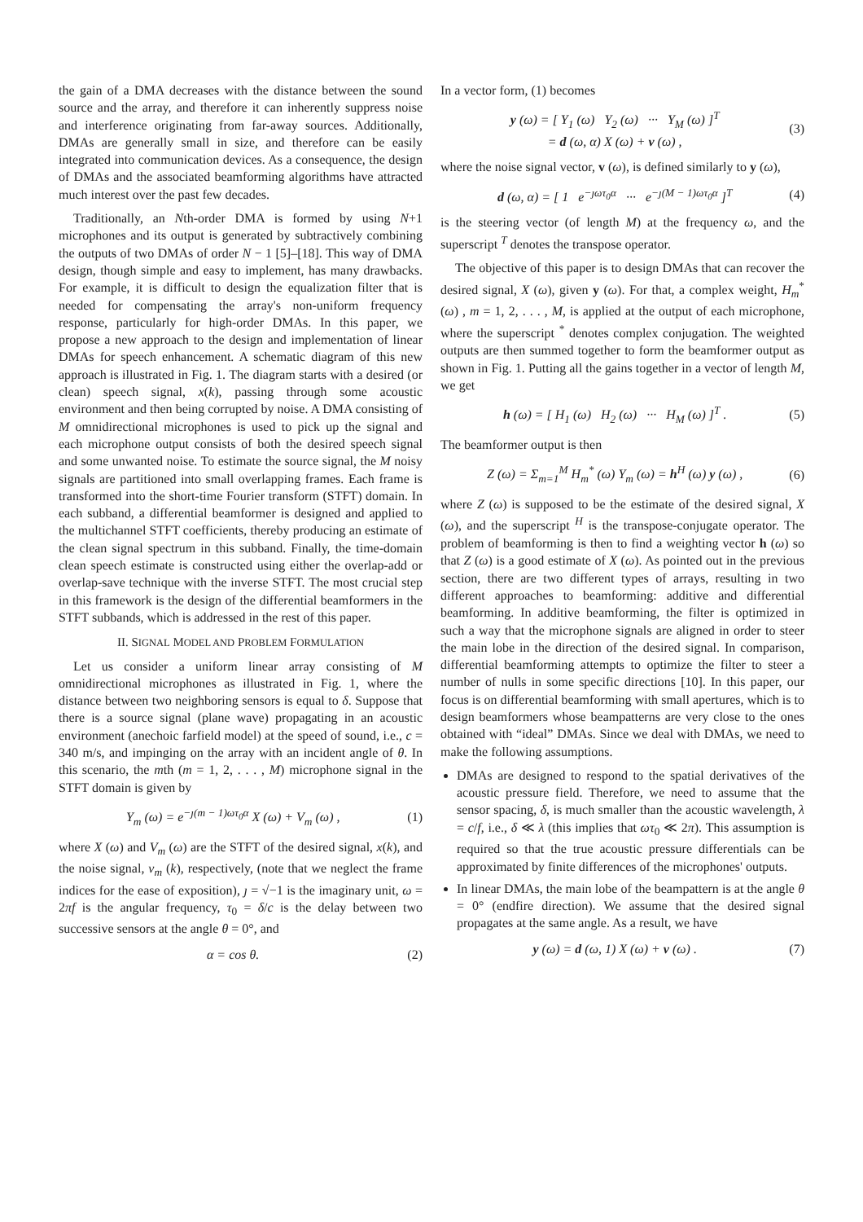the gain of a DMA decreases with the distance between the sound source and the array, and therefore it can inherently suppress noise and interference originating from far-away sources. Additionally, DMAs are generally small in size, and therefore can be easily integrated into communication devices. As a consequence, the design of DMAs and the associated beamforming algorithms have attracted much interest over the past few decades.
Traditionally, an Nth-order DMA is formed by using N+1 microphones and its output is generated by subtractively combining the outputs of two DMAs of order N − 1 [5]–[18]. This way of DMA design, though simple and easy to implement, has many drawbacks. For example, it is difficult to design the equalization filter that is needed for compensating the array's non-uniform frequency response, particularly for high-order DMAs. In this paper, we propose a new approach to the design and implementation of linear DMAs for speech enhancement. A schematic diagram of this new approach is illustrated in Fig. 1. The diagram starts with a desired (or clean) speech signal, x(k), passing through some acoustic environment and then being corrupted by noise. A DMA consisting of M omnidirectional microphones is used to pick up the signal and each microphone output consists of both the desired speech signal and some unwanted noise. To estimate the source signal, the M noisy signals are partitioned into small overlapping frames. Each frame is transformed into the short-time Fourier transform (STFT) domain. In each subband, a differential beamformer is designed and applied to the multichannel STFT coefficients, thereby producing an estimate of the clean signal spectrum in this subband. Finally, the time-domain clean speech estimate is constructed using either the overlap-add or overlap-save technique with the inverse STFT. The most crucial step in this framework is the design of the differential beamformers in the STFT subbands, which is addressed in the rest of this paper.
II. SIGNAL MODEL AND PROBLEM FORMULATION
Let us consider a uniform linear array consisting of M omnidirectional microphones as illustrated in Fig. 1, where the distance between two neighboring sensors is equal to δ. Suppose that there is a source signal (plane wave) propagating in an acoustic environment (anechoic farfield model) at the speed of sound, i.e., c = 340 m/s, and impinging on the array with an incident angle of θ. In this scenario, the mth (m = 1, 2, . . . , M) microphone signal in the STFT domain is given by
Y<sub>m</sub> (ω) = e<sup>−ȷ(m − 1)ωτ<sub>0</sub>α</sup> X (ω) + V<sub>m</sub> (ω) , (1)
where X (ω) and V<sub>m</sub> (ω) are the STFT of the desired signal, x(k), and the noise signal, v<sub>m</sub> (k), respectively, (note that we neglect the frame indices for the ease of exposition), ȷ = √−1 is the imaginary unit, ω = 2πf is the angular frequency, τ<sub>0</sub> = δ/c is the delay between two successive sensors at the angle θ = 0°, and
α = cos θ. (2)
In a vector form, (1) becomes
y (ω) = [ Y<sub>1</sub> (ω) Y<sub>2</sub> (ω) ··· Y<sub>M</sub> (ω) ]<sup>T</sup>
= d (ω, α) X (ω) + v (ω) , (3)
where the noise signal vector, v (ω), is defined similarly to y (ω),
d (ω, α) = [ 1 e<sup>−ȷωτ<sub>0</sub>α</sup> ··· e<sup>−ȷ(M − 1)ωτ<sub>0</sub>α</sup> ]<sup>T</sup> (4)
is the steering vector (of length M) at the frequency ω, and the superscript <sup>T</sup> denotes the transpose operator.
The objective of this paper is to design DMAs that can recover the desired signal, X (ω), given y (ω). For that, a complex weight, H<sub>m</sub><sup>*</sup> (ω) , m = 1, 2, . . . , M, is applied at the output of each microphone, where the superscript <sup>*</sup> denotes complex conjugation. The weighted outputs are then summed together to form the beamformer output as shown in Fig. 1. Putting all the gains together in a vector of length M, we get
h (ω) = [ H<sub>1</sub> (ω) H<sub>2</sub> (ω) ··· H<sub>M</sub> (ω) ]<sup>T</sup> . (5)
The beamformer output is then
Z (ω) = Σ<sub>m=1</sub><sup>M</sup> H<sub>m</sub><sup>*</sup> (ω) Y<sub>m</sub> (ω) = h<sup>H</sup> (ω) y (ω) , (6)
where Z (ω) is supposed to be the estimate of the desired signal, X (ω), and the superscript <sup>H</sup> is the transpose-conjugate operator. The problem of beamforming is then to find a weighting vector h (ω) so that Z (ω) is a good estimate of X (ω). As pointed out in the previous section, there are two different types of arrays, resulting in two different approaches to beamforming: additive and differential beamforming. In additive beamforming, the filter is optimized in such a way that the microphone signals are aligned in order to steer the main lobe in the direction of the desired signal. In comparison, differential beamforming attempts to optimize the filter to steer a number of nulls in some specific directions [10]. In this paper, our focus is on differential beamforming with small apertures, which is to design beamformers whose beampatterns are very close to the ones obtained with “ideal” DMAs. Since we deal with DMAs, we need to make the following assumptions.
DMAs are designed to respond to the spatial derivatives of the acoustic pressure field. Therefore, we need to assume that the sensor spacing, δ, is much smaller than the acoustic wavelength, λ = c/f, i.e., δ ≪ λ (this implies that ωτ<sub>0</sub> ≪ 2π). This assumption is required so that the true acoustic pressure differentials can be approximated by finite differences of the microphones' outputs.
In linear DMAs, the main lobe of the beampattern is at the angle θ = 0° (endfire direction). We assume that the desired signal propagates at the same angle. As a result, we have
y (ω) = d (ω, 1) X (ω) + v (ω) . (7)